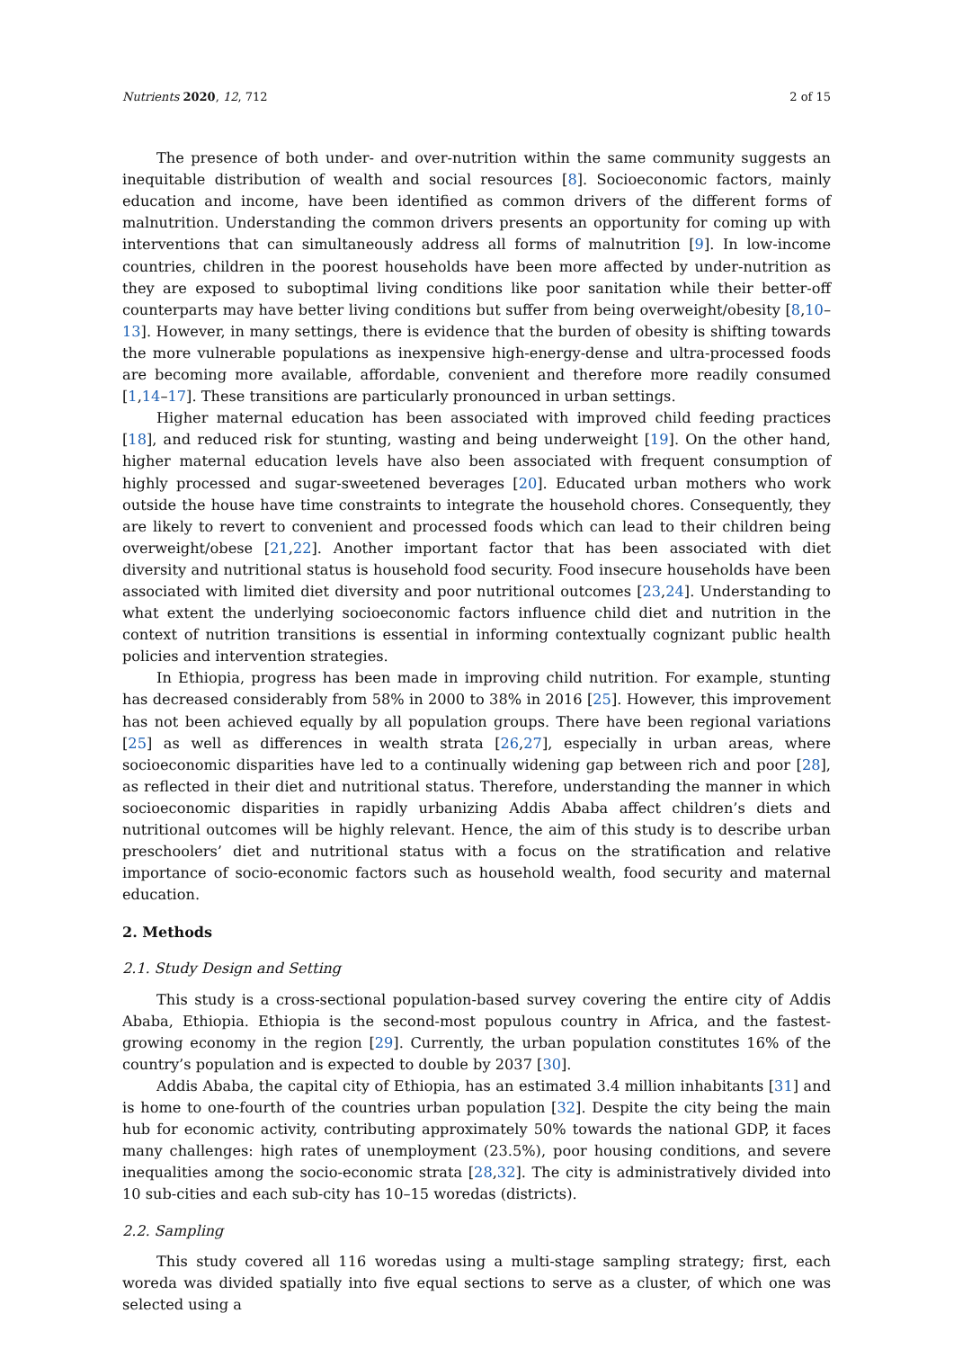Nutrients 2020, 12, 712 2 of 15
The presence of both under- and over-nutrition within the same community suggests an inequitable distribution of wealth and social resources [8]. Socioeconomic factors, mainly education and income, have been identified as common drivers of the different forms of malnutrition. Understanding the common drivers presents an opportunity for coming up with interventions that can simultaneously address all forms of malnutrition [9]. In low-income countries, children in the poorest households have been more affected by under-nutrition as they are exposed to suboptimal living conditions like poor sanitation while their better-off counterparts may have better living conditions but suffer from being overweight/obesity [8,10–13]. However, in many settings, there is evidence that the burden of obesity is shifting towards the more vulnerable populations as inexpensive high-energy-dense and ultra-processed foods are becoming more available, affordable, convenient and therefore more readily consumed [1,14–17]. These transitions are particularly pronounced in urban settings.
Higher maternal education has been associated with improved child feeding practices [18], and reduced risk for stunting, wasting and being underweight [19]. On the other hand, higher maternal education levels have also been associated with frequent consumption of highly processed and sugar-sweetened beverages [20]. Educated urban mothers who work outside the house have time constraints to integrate the household chores. Consequently, they are likely to revert to convenient and processed foods which can lead to their children being overweight/obese [21,22]. Another important factor that has been associated with diet diversity and nutritional status is household food security. Food insecure households have been associated with limited diet diversity and poor nutritional outcomes [23,24]. Understanding to what extent the underlying socioeconomic factors influence child diet and nutrition in the context of nutrition transitions is essential in informing contextually cognizant public health policies and intervention strategies.
In Ethiopia, progress has been made in improving child nutrition. For example, stunting has decreased considerably from 58% in 2000 to 38% in 2016 [25]. However, this improvement has not been achieved equally by all population groups. There have been regional variations [25] as well as differences in wealth strata [26,27], especially in urban areas, where socioeconomic disparities have led to a continually widening gap between rich and poor [28], as reflected in their diet and nutritional status. Therefore, understanding the manner in which socioeconomic disparities in rapidly urbanizing Addis Ababa affect children’s diets and nutritional outcomes will be highly relevant. Hence, the aim of this study is to describe urban preschoolers’ diet and nutritional status with a focus on the stratification and relative importance of socio-economic factors such as household wealth, food security and maternal education.
2. Methods
2.1. Study Design and Setting
This study is a cross-sectional population-based survey covering the entire city of Addis Ababa, Ethiopia. Ethiopia is the second-most populous country in Africa, and the fastest-growing economy in the region [29]. Currently, the urban population constitutes 16% of the country’s population and is expected to double by 2037 [30].
Addis Ababa, the capital city of Ethiopia, has an estimated 3.4 million inhabitants [31] and is home to one-fourth of the countries urban population [32]. Despite the city being the main hub for economic activity, contributing approximately 50% towards the national GDP, it faces many challenges: high rates of unemployment (23.5%), poor housing conditions, and severe inequalities among the socio-economic strata [28,32]. The city is administratively divided into 10 sub-cities and each sub-city has 10–15 woredas (districts).
2.2. Sampling
This study covered all 116 woredas using a multi-stage sampling strategy; first, each woreda was divided spatially into five equal sections to serve as a cluster, of which one was selected using a